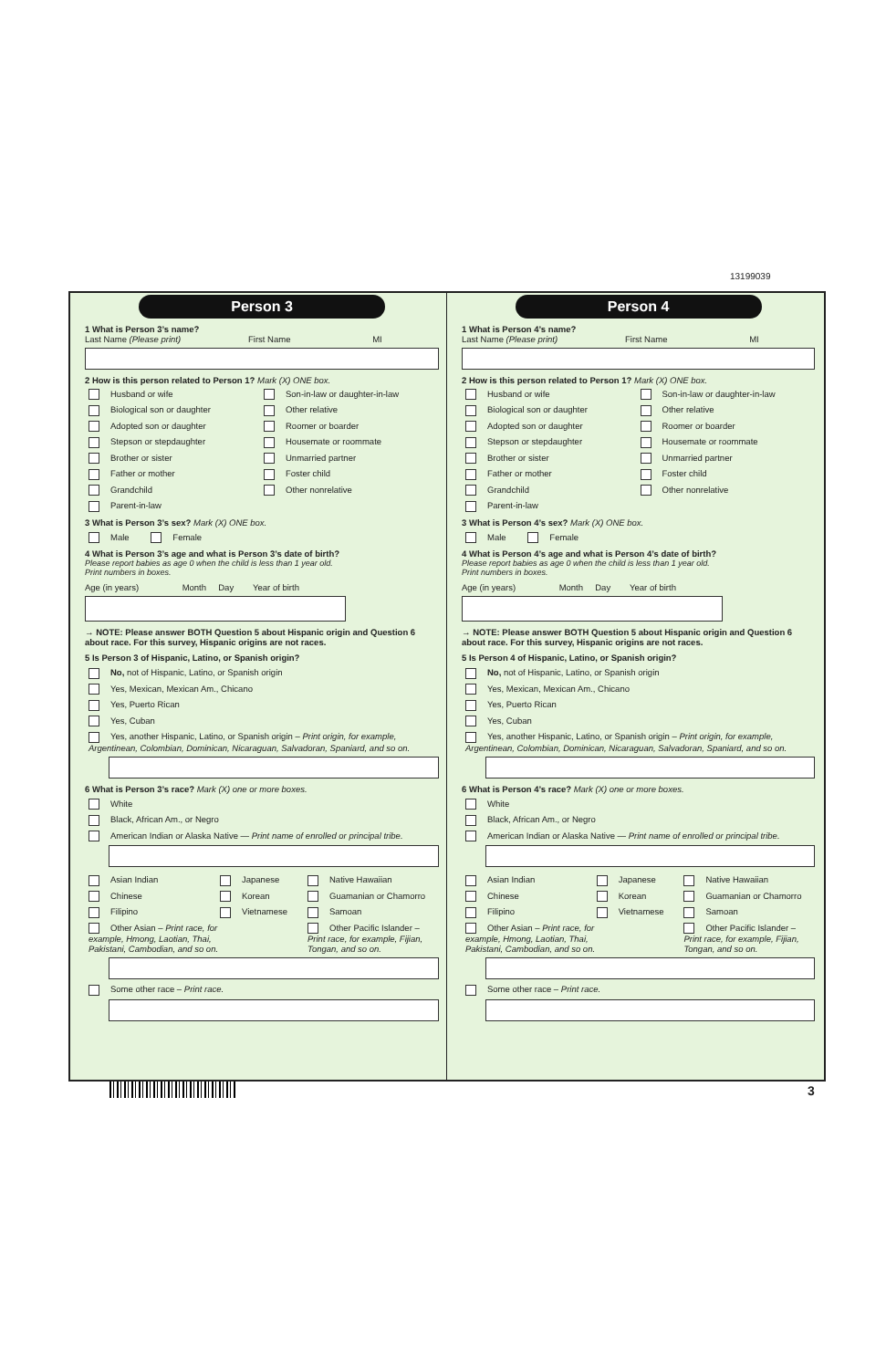13199039
Person 3
1 What is Person 3’s name?
Last Name (Please print) First Name MI
2 How is this person related to Person 1? Mark (X) ONE box.
Husband or wife
Son-in-law or daughter-in-law
Biological son or daughter
Other relative
Adopted son or daughter
Roomer or boarder
Stepson or stepdaughter
Housemate or roommate
Brother or sister
Unmarried partner
Father or mother
Foster child
Grandchild
Other nonrelative
Parent-in-law
3 What is Person 3’s sex? Mark (X) ONE box.
Male Female
4 What is Person 3’s age and what is Person 3’s date of birth?
Please report babies as age 0 when the child is less than 1 year old.
Print numbers in boxes.
Age (in years) Month Day Year of birth
→ NOTE: Please answer BOTH Question 5 about Hispanic origin and Question 6 about race. For this survey, Hispanic origins are not races.
5 Is Person 3 of Hispanic, Latino, or Spanish origin?
No, not of Hispanic, Latino, or Spanish origin
Yes, Mexican, Mexican Am., Chicano
Yes, Puerto Rican
Yes, Cuban
Yes, another Hispanic, Latino, or Spanish origin – Print origin, for example, Argentinean, Colombian, Dominican, Nicaraguan, Salvadoran, Spaniard, and so on.
6 What is Person 3’s race? Mark (X) one or more boxes.
White
Black, African Am., or Negro
American Indian or Alaska Native — Print name of enrolled or principal tribe.
Asian Indian
Japanese
Native Hawaiian
Chinese
Korean
Guamanian or Chamorro
Filipino
Vietnamese
Samoan
Other Asian – Print race, for example, Hmong, Laotian, Thai, Pakistani, Cambodian, and so on.
Other Pacific Islander – Print race, for example, Fijian, Tongan, and so on.
Some other race – Print race.
Person 4
1 What is Person 4’s name?
Last Name (Please print) First Name MI
2 How is this person related to Person 1? Mark (X) ONE box.
Husband or wife
Son-in-law or daughter-in-law
Biological son or daughter
Other relative
Adopted son or daughter
Roomer or boarder
Stepson or stepdaughter
Housemate or roommate
Brother or sister
Unmarried partner
Father or mother
Foster child
Grandchild
Other nonrelative
Parent-in-law
3 What is Person 4’s sex? Mark (X) ONE box.
Male Female
4 What is Person 4’s age and what is Person 4’s date of birth?
Please report babies as age 0 when the child is less than 1 year old.
Print numbers in boxes.
Age (in years) Month Day Year of birth
→ NOTE: Please answer BOTH Question 5 about Hispanic origin and Question 6 about race. For this survey, Hispanic origins are not races.
5 Is Person 4 of Hispanic, Latino, or Spanish origin?
No, not of Hispanic, Latino, or Spanish origin
Yes, Mexican, Mexican Am., Chicano
Yes, Puerto Rican
Yes, Cuban
Yes, another Hispanic, Latino, or Spanish origin – Print origin, for example, Argentinean, Colombian, Dominican, Nicaraguan, Salvadoran, Spaniard, and so on.
6 What is Person 4’s race? Mark (X) one or more boxes.
White
Black, African Am., or Negro
American Indian or Alaska Native — Print name of enrolled or principal tribe.
Asian Indian
Japanese
Native Hawaiian
Chinese
Korean
Guamanian or Chamorro
Filipino
Vietnamese
Samoan
Other Asian – Print race, for example, Hmong, Laotian, Thai, Pakistani, Cambodian, and so on.
Other Pacific Islander – Print race, for example, Fijian, Tongan, and so on.
Some other race – Print race.
3